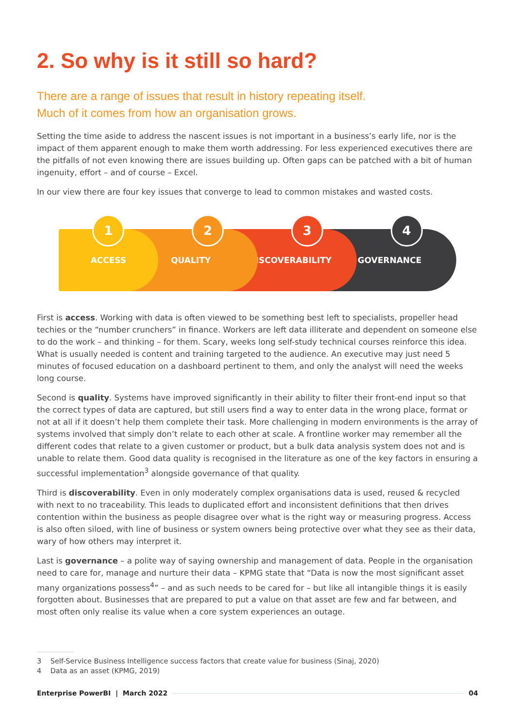2. So why is it still so hard?
There are a range of issues that result in history repeating itself.
Much of it comes from how an organisation grows.
Setting the time aside to address the nascent issues is not important in a business’s early life, nor is the impact of them apparent enough to make them worth addressing. For less experienced executives there are the pitfalls of not even knowing there are issues building up. Often gaps can be patched with a bit of human ingenuity, effort – and of course – Excel.
In our view there are four key issues that converge to lead to common mistakes and wasted costs.
1
ACCESS
2
QUALITY
3
DISCOVERABILITY
4
GOVERNANCE
First is access. Working with data is often viewed to be something best left to specialists, propeller head techies or the “number crunchers” in finance. Workers are left data illiterate and dependent on someone else to do the work – and thinking – for them. Scary, weeks long self-study technical courses reinforce this idea. What is usually needed is content and training targeted to the audience. An executive may just need 5 minutes of focused education on a dashboard pertinent to them, and only the analyst will need the weeks long course.
Second is quality. Systems have improved significantly in their ability to filter their front-end input so that the correct types of data are captured, but still users find a way to enter data in the wrong place, format or not at all if it doesn’t help them complete their task. More challenging in modern environments is the array of systems involved that simply don’t relate to each other at scale. A frontline worker may remember all the different codes that relate to a given customer or product, but a bulk data analysis system does not and is unable to relate them. Good data quality is recognised in the literature as one of the key factors in ensuring a successful implementation<sup>3</sup> alongside governance of that quality.
Third is discoverability. Even in only moderately complex organisations data is used, reused & recycled with next to no traceability. This leads to duplicated effort and inconsistent definitions that then drives contention within the business as people disagree over what is the right way or measuring progress. Access is also often siloed, with line of business or system owners being protective over what they see as their data, wary of how others may interpret it.
Last is governance – a polite way of saying ownership and management of data. People in the organisation need to care for, manage and nurture their data – KPMG state that “Data is now the most significant asset many organizations possess<sup>4</sup>” – and as such needs to be cared for – but like all intangible things it is easily forgotten about. Businesses that are prepared to put a value on that asset are few and far between, and most often only realise its value when a core system experiences an outage.
3 Self-Service Business Intelligence success factors that create value for business (Sinaj, 2020)
4 Data as an asset (KPMG, 2019)
Enterprise PowerBI | March 2022 04